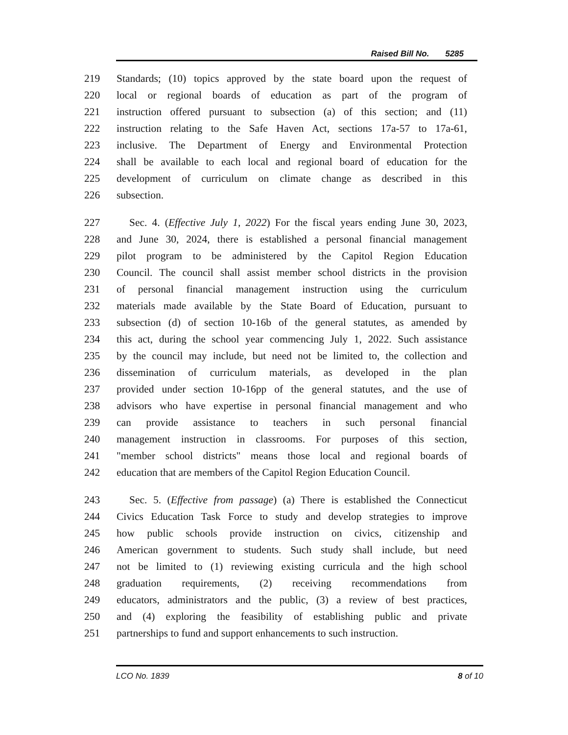Raised Bill No. 5285
219 Standards; (10) topics approved by the state board upon the request of
220 local or regional boards of education as part of the program of
221 instruction offered pursuant to subsection (a) of this section; and (11)
222 instruction relating to the Safe Haven Act, sections 17a-57 to 17a-61,
223 inclusive. The Department of Energy and Environmental Protection
224 shall be available to each local and regional board of education for the
225 development of curriculum on climate change as described in this
226 subsection.
227 Sec. 4. (Effective July 1, 2022) For the fiscal years ending June 30, 2023,
228 and June 30, 2024, there is established a personal financial management
229 pilot program to be administered by the Capitol Region Education
230 Council. The council shall assist member school districts in the provision
231 of personal financial management instruction using the curriculum
232 materials made available by the State Board of Education, pursuant to
233 subsection (d) of section 10-16b of the general statutes, as amended by
234 this act, during the school year commencing July 1, 2022. Such assistance
235 by the council may include, but need not be limited to, the collection and
236 dissemination of curriculum materials, as developed in the plan
237 provided under section 10-16pp of the general statutes, and the use of
238 advisors who have expertise in personal financial management and who
239 can provide assistance to teachers in such personal financial
240 management instruction in classrooms. For purposes of this section,
241 "member school districts" means those local and regional boards of
242 education that are members of the Capitol Region Education Council.
243 Sec. 5. (Effective from passage) (a) There is established the Connecticut
244 Civics Education Task Force to study and develop strategies to improve
245 how public schools provide instruction on civics, citizenship and
246 American government to students. Such study shall include, but need
247 not be limited to (1) reviewing existing curricula and the high school
248 graduation requirements, (2) receiving recommendations from
249 educators, administrators and the public, (3) a review of best practices,
250 and (4) exploring the feasibility of establishing public and private
251 partnerships to fund and support enhancements to such instruction.
LCO No. 1839 8 of 10